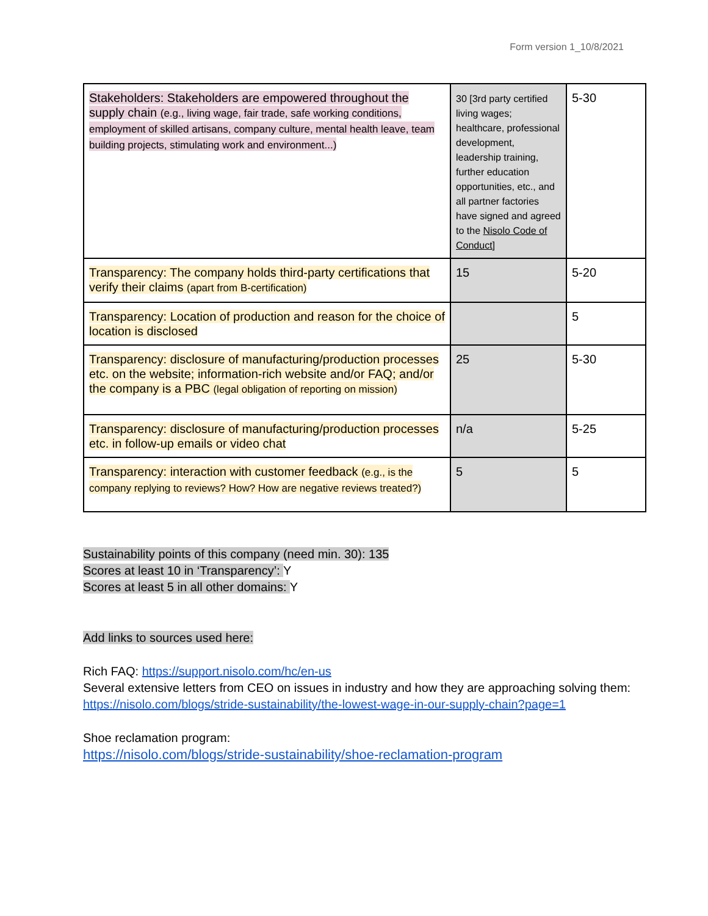Form version 1_10/8/2021
| Stakeholders: Stakeholders are empowered throughout the supply chain (e.g., living wage, fair trade, safe working conditions, employment of skilled artisans, company culture, mental health leave, team building projects, stimulating work and environment...) | 30 [3rd party certified living wages; healthcare, professional development, leadership training, further education opportunities, etc., and all partner factories have signed and agreed to the Nisolo Code of Conduct ] | 5-30 |
| Transparency: The company holds third-party certifications that verify their claims (apart from B-certification) | 15 | 5-20 |
| Transparency: Location of production and reason for the choice of location is disclosed | | 5 |
| Transparency: disclosure of manufacturing/production processes etc. on the website; information-rich website and/or FAQ; and/or the company is a PBC (legal obligation of reporting on mission) | 25 | 5-30 |
| Transparency: disclosure of manufacturing/production processes etc. in follow-up emails or video chat | n/a | 5-25 |
| Transparency: interaction with customer feedback (e.g., is the company replying to reviews? How? How are negative reviews treated?) | 5 | 5 |
Sustainability points of this company (need min. 30): 135
Scores at least 10 in ‘Transparency’: Y
Scores at least 5 in all other domains: Y
Add links to sources used here:
Rich FAQ: https://support.nisolo.com/hc/en-us
Several extensive letters from CEO on issues in industry and how they are approaching solving them: https://nisolo.com/blogs/stride-sustainability/the-lowest-wage-in-our-supply-chain?page=1
Shoe reclamation program:
https://nisolo.com/blogs/stride-sustainability/shoe-reclamation-program